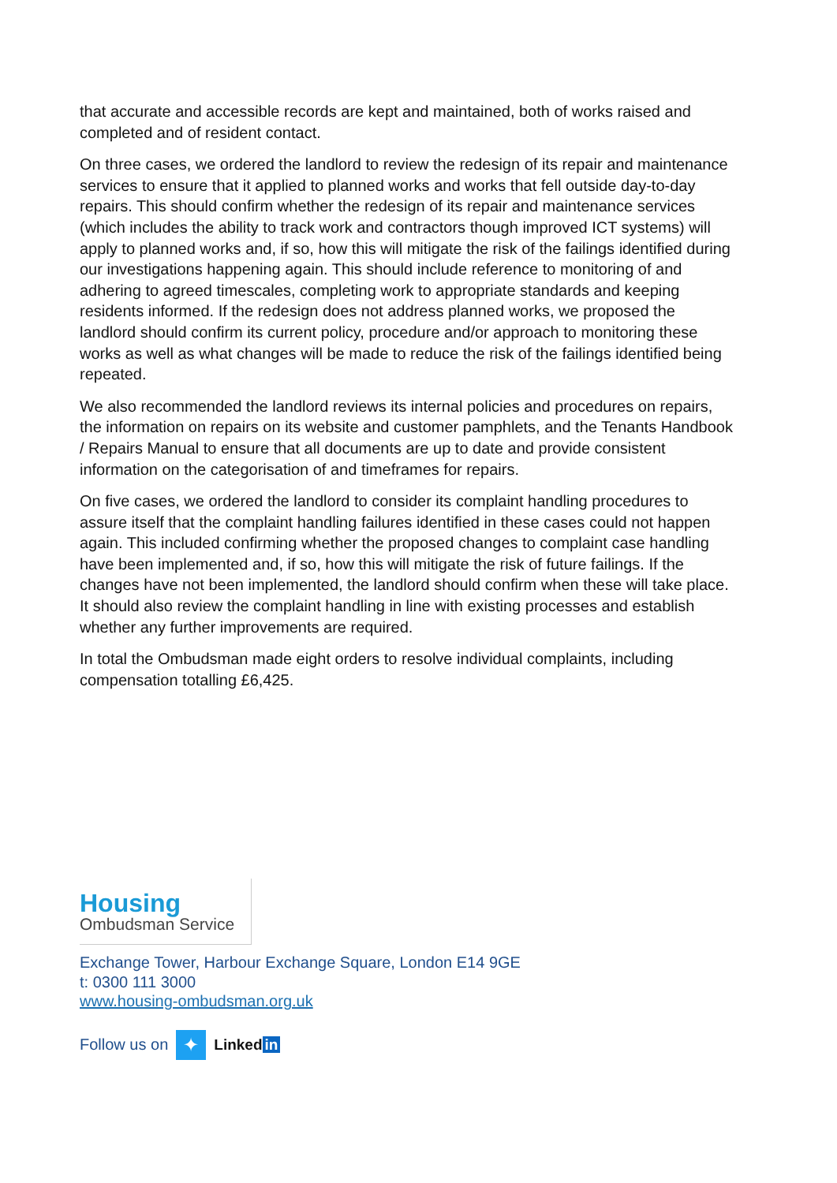that accurate and accessible records are kept and maintained, both of works raised and completed and of resident contact.
On three cases, we ordered the landlord to review the redesign of its repair and maintenance services to ensure that it applied to planned works and works that fell outside day-to-day repairs. This should confirm whether the redesign of its repair and maintenance services (which includes the ability to track work and contractors though improved ICT systems) will apply to planned works and, if so, how this will mitigate the risk of the failings identified during our investigations happening again. This should include reference to monitoring of and adhering to agreed timescales, completing work to appropriate standards and keeping residents informed. If the redesign does not address planned works, we proposed the landlord should confirm its current policy, procedure and/or approach to monitoring these works as well as what changes will be made to reduce the risk of the failings identified being repeated.
We also recommended the landlord reviews its internal policies and procedures on repairs, the information on repairs on its website and customer pamphlets, and the Tenants Handbook / Repairs Manual to ensure that all documents are up to date and provide consistent information on the categorisation of and timeframes for repairs.
On five cases, we ordered the landlord to consider its complaint handling procedures to assure itself that the complaint handling failures identified in these cases could not happen again. This included confirming whether the proposed changes to complaint case handling have been implemented and, if so, how this will mitigate the risk of future failings. If the changes have not been implemented, the landlord should confirm when these will take place. It should also review the complaint handling in line with existing processes and establish whether any further improvements are required.
In total the Ombudsman made eight orders to resolve individual complaints, including compensation totalling £6,425.
Housing
Ombudsman Service
Exchange Tower, Harbour Exchange Square, London E14 9GE
t: 0300 111 3000
www.housing-ombudsman.org.uk
Follow us on
✦
Linked in